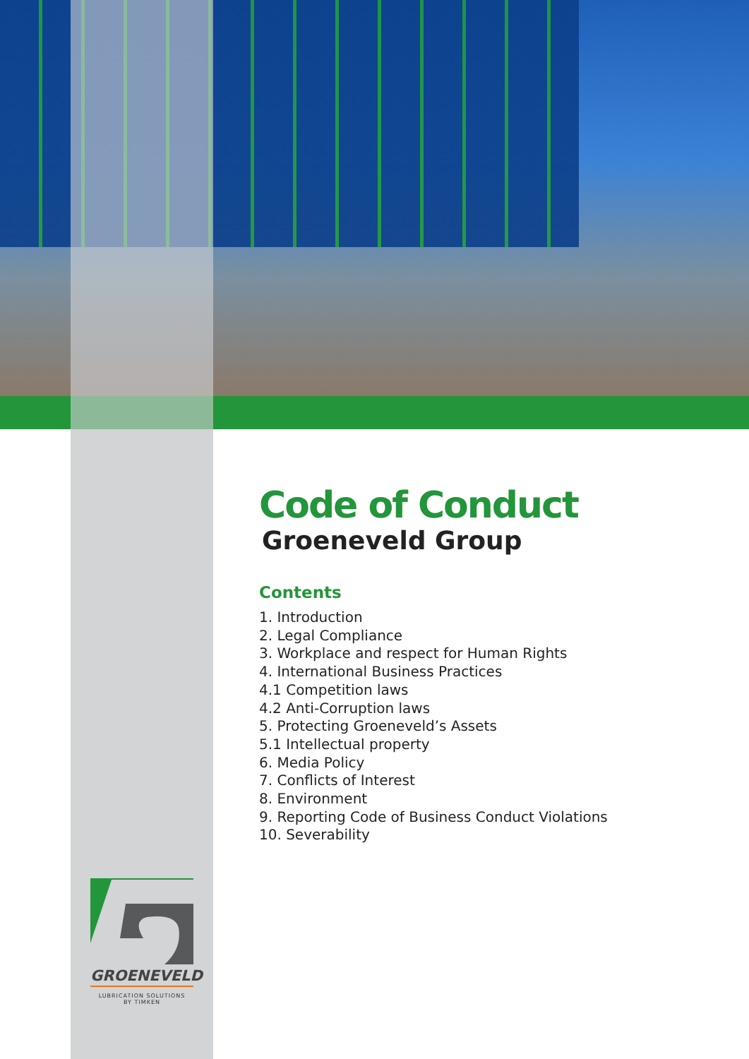Code of Conduct
Groeneveld Group
Contents
1. Introduction
2. Legal Compliance
3. Workplace and respect for Human Rights
4. International Business Practices
4.1 Competition laws
4.2 Anti-Corruption laws
5. Protecting Groeneveld’s Assets
5.1 Intellectual property
6. Media Policy
7. Conflicts of Interest
8. Environment
9. Reporting Code of Business Conduct Violations
10. Severability
GROENEVELD
LUBRICATION SOLUTIONS
BY TIMKEN